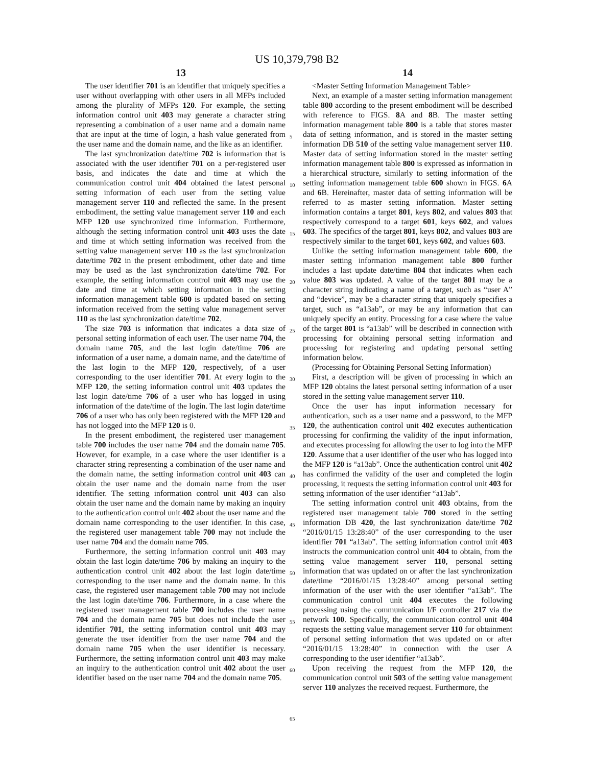US 10,379,798 B2
13
The user identifier 701 is an identifier that uniquely specifies a user without overlapping with other users in all MFPs included among the plurality of MFPs 120. For example, the setting information control unit 403 may generate a character string representing a combination of a user name and a domain name that are input at the time of login, a hash value generated from the user name and the domain name, and the like as an identifier.
The last synchronization date/time 702 is information that is associated with the user identifier 701 on a per-registered user basis, and indicates the date and time at which the communication control unit 404 obtained the latest personal setting information of each user from the setting value management server 110 and reflected the same. In the present embodiment, the setting value management server 110 and each MFP 120 use synchronized time information. Furthermore, although the setting information control unit 403 uses the date and time at which setting information was received from the setting value management server 110 as the last synchronization date/time 702 in the present embodiment, other date and time may be used as the last synchronization date/time 702. For example, the setting information control unit 403 may use the date and time at which setting information in the setting information management table 600 is updated based on setting information received from the setting value management server 110 as the last synchronization date/time 702.
The size 703 is information that indicates a data size of personal setting information of each user. The user name 704, the domain name 705, and the last login date/time 706 are information of a user name, a domain name, and the date/time of the last login to the MFP 120, respectively, of a user corresponding to the user identifier 701. At every login to the MFP 120, the setting information control unit 403 updates the last login date/time 706 of a user who has logged in using information of the date/time of the login. The last login date/time 706 of a user who has only been registered with the MFP 120 and has not logged into the MFP 120 is 0.
In the present embodiment, the registered user management table 700 includes the user name 704 and the domain name 705. However, for example, in a case where the user identifier is a character string representing a combination of the user name and the domain name, the setting information control unit 403 can obtain the user name and the domain name from the user identifier. The setting information control unit 403 can also obtain the user name and the domain name by making an inquiry to the authentication control unit 402 about the user name and the domain name corresponding to the user identifier. In this case, the registered user management table 700 may not include the user name 704 and the domain name 705.
Furthermore, the setting information control unit 403 may obtain the last login date/time 706 by making an inquiry to the authentication control unit 402 about the last login date/time corresponding to the user name and the domain name. In this case, the registered user management table 700 may not include the last login date/time 706. Furthermore, in a case where the registered user management table 700 includes the user name 704 and the domain name 705 but does not include the user identifier 701, the setting information control unit 403 may generate the user identifier from the user name 704 and the domain name 705 when the user identifier is necessary. Furthermore, the setting information control unit 403 may make an inquiry to the authentication control unit 402 about the user identifier based on the user name 704 and the domain name 705.
5
10
15
20
25
30
35
40
45
50
55
60
65
14
<Master Setting Information Management Table>
Next, an example of a master setting information management table 800 according to the present embodiment will be described with reference to FIGS. 8 A and 8 B. The master setting information management table 800 is a table that stores master data of setting information, and is stored in the master setting information DB 510 of the setting value management server 110. Master data of setting information stored in the master setting information management table 800 is expressed as information in a hierarchical structure, similarly to setting information of the setting information management table 600 shown in FIGS. 6 A and 6 B. Hereinafter, master data of setting information will be referred to as master setting information. Master setting information contains a target 801, keys 802, and values 803 that respectively correspond to a target 601, keys 602, and values 603. The specifics of the target 801, keys 802, and values 803 are respectively similar to the target 601, keys 602, and values 603.
Unlike the setting information management table 600, the master setting information management table 800 further includes a last update date/time 804 that indicates when each value 803 was updated. A value of the target 801 may be a character string indicating a name of a target, such as “user A” and “device”, may be a character string that uniquely specifies a target, such as “a13ab”, or may be any information that can uniquely specify an entity. Processing for a case where the value of the target 801 is “a13ab” will be described in connection with processing for obtaining personal setting information and processing for registering and updating personal setting information below.
(Processing for Obtaining Personal Setting Information)
First, a description will be given of processing in which an MFP 120 obtains the latest personal setting information of a user stored in the setting value management server 110.
Once the user has input information necessary for authentication, such as a user name and a password, to the MFP 120, the authentication control unit 402 executes authentication processing for confirming the validity of the input information, and executes processing for allowing the user to log into the MFP 120. Assume that a user identifier of the user who has logged into the MFP 120 is “a13ab”. Once the authentication control unit 402 has confirmed the validity of the user and completed the login processing, it requests the setting information control unit 403 for setting information of the user identifier “a13ab”.
The setting information control unit 403 obtains, from the registered user management table 700 stored in the setting information DB 420, the last synchronization date/time 702 “2016/01/15 13:28:40” of the user corresponding to the user identifier 701 “a13ab”. The setting information control unit 403 instructs the communication control unit 404 to obtain, from the setting value management server 110, personal setting information that was updated on or after the last synchronization date/time “2016/01/15 13:28:40” among personal setting information of the user with the user identifier “a13ab”. The communication control unit 404 executes the following processing using the communication I/F controller 217 via the network 100. Specifically, the communication control unit 404 requests the setting value management server 110 for obtainment of personal setting information that was updated on or after “2016/01/15 13:28:40” in connection with the user A corresponding to the user identifier “a13ab”.
Upon receiving the request from the MFP 120, the communication control unit 503 of the setting value management server 110 analyzes the received request. Furthermore, the